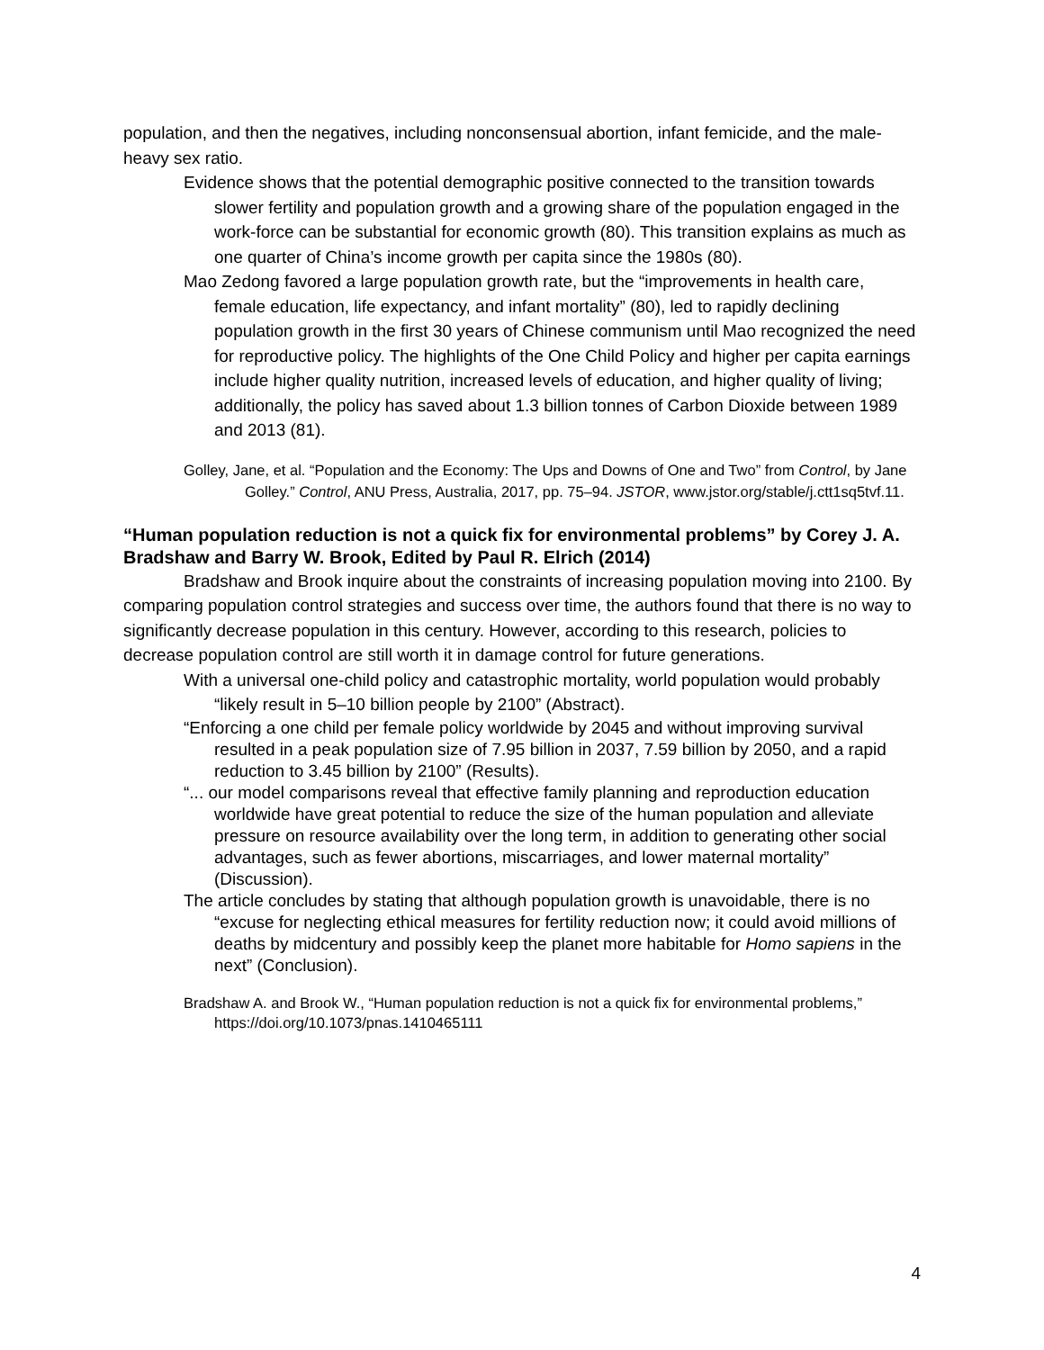population, and then the negatives, including nonconsensual abortion, infant femicide, and the male-heavy sex ratio.
Evidence shows that the potential demographic positive connected to the transition towards slower fertility and population growth and a growing share of the population engaged in the work-force can be substantial for economic growth (80). This transition explains as much as one quarter of China’s income growth per capita since the 1980s (80).
Mao Zedong favored a large population growth rate, but the “improvements in health care, female education, life expectancy, and infant mortality” (80), led to rapidly declining population growth in the first 30 years of Chinese communism until Mao recognized the need for reproductive policy. The highlights of the One Child Policy and higher per capita earnings include higher quality nutrition, increased levels of education, and higher quality of living; additionally, the policy has saved about 1.3 billion tonnes of Carbon Dioxide between 1989 and 2013 (81).
Golley, Jane, et al. “Population and the Economy: The Ups and Downs of One and Two” from Control, by Jane Golley.” Control, ANU Press, Australia, 2017, pp. 75–94. JSTOR, www.jstor.org/stable/j.ctt1sq5tvf.11.
“Human population reduction is not a quick fix for environmental problems” by Corey J. A. Bradshaw and Barry W. Brook, Edited by Paul R. Elrich (2014)
Bradshaw and Brook inquire about the constraints of increasing population moving into 2100. By comparing population control strategies and success over time, the authors found that there is no way to significantly decrease population in this century. However, according to this research, policies to decrease population control are still worth it in damage control for future generations.
With a universal one-child policy and catastrophic mortality, world population would probably “likely result in 5–10 billion people by 2100” (Abstract).
“Enforcing a one child per female policy worldwide by 2045 and without improving survival resulted in a peak population size of 7.95 billion in 2037, 7.59 billion by 2050, and a rapid reduction to 3.45 billion by 2100” (Results).
“... our model comparisons reveal that effective family planning and reproduction education worldwide have great potential to reduce the size of the human population and alleviate pressure on resource availability over the long term, in addition to generating other social advantages, such as fewer abortions, miscarriages, and lower maternal mortality” (Discussion).
The article concludes by stating that although population growth is unavoidable, there is no “excuse for neglecting ethical measures for fertility reduction now; it could avoid millions of deaths by midcentury and possibly keep the planet more habitable for Homo sapiens in the next” (Conclusion).
Bradshaw A. and Brook W., “Human population reduction is not a quick fix for environmental problems,” https://doi.org/10.1073/pnas.1410465111
4